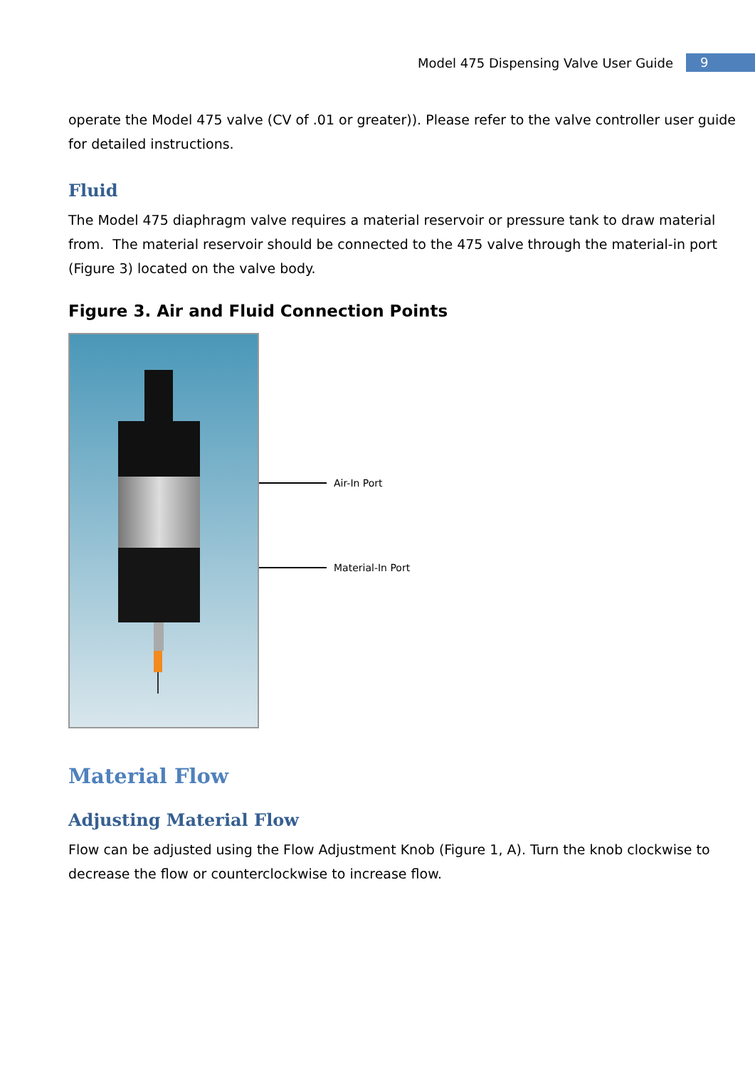Model 475 Dispensing Valve User Guide 9
operate the Model 475 valve (CV of .01 or greater)). Please refer to the valve controller user guide for detailed instructions.
Fluid
The Model 475 diaphragm valve requires a material reservoir or pressure tank to draw material from. The material reservoir should be connected to the 475 valve through the material-in port (Figure 3) located on the valve body.
Figure 3. Air and Fluid Connection Points
Air-In Port
Material-In Port
Material Flow
Adjusting Material Flow
Flow can be adjusted using the Flow Adjustment Knob (Figure 1, A). Turn the knob clockwise to decrease the flow or counterclockwise to increase flow.